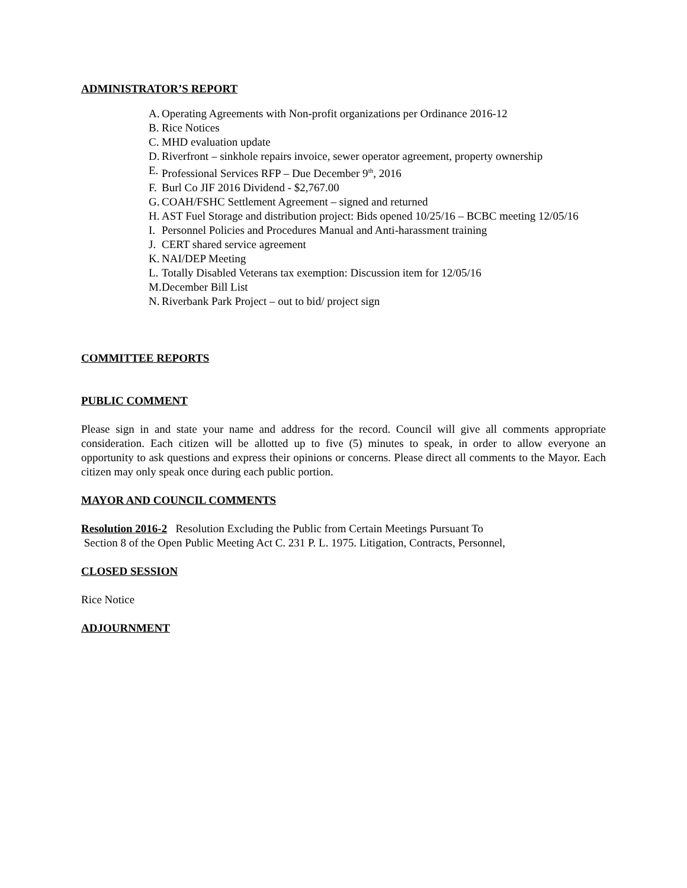ADMINISTRATOR’S REPORT
A. Operating Agreements with Non-profit organizations per Ordinance 2016-12
B. Rice Notices
C. MHD evaluation update
D. Riverfront – sinkhole repairs invoice, sewer operator agreement, property ownership
E. Professional Services RFP – Due December 9<sup>th</sup>, 2016
F. Burl Co JIF 2016 Dividend - $2,767.00
G. COAH/FSHC Settlement Agreement – signed and returned
H. AST Fuel Storage and distribution project: Bids opened 10/25/16 – BCBC meeting 12/05/16
I. Personnel Policies and Procedures Manual and Anti-harassment training
J. CERT shared service agreement
K. NAI/DEP Meeting
L. Totally Disabled Veterans tax exemption: Discussion item for 12/05/16
M. December Bill List
N. Riverbank Park Project – out to bid/ project sign
COMMITTEE REPORTS
PUBLIC COMMENT
Please sign in and state your name and address for the record. Council will give all comments appropriate consideration. Each citizen will be allotted up to five (5) minutes to speak, in order to allow everyone an opportunity to ask questions and express their opinions or concerns. Please direct all comments to the Mayor. Each citizen may only speak once during each public portion.
MAYOR AND COUNCIL COMMENTS
Resolution 2016-2 Resolution Excluding the Public from Certain Meetings Pursuant To
Section 8 of the Open Public Meeting Act C. 231 P. L. 1975. Litigation, Contracts, Personnel,
CLOSED SESSION
Rice Notice
ADJOURNMENT